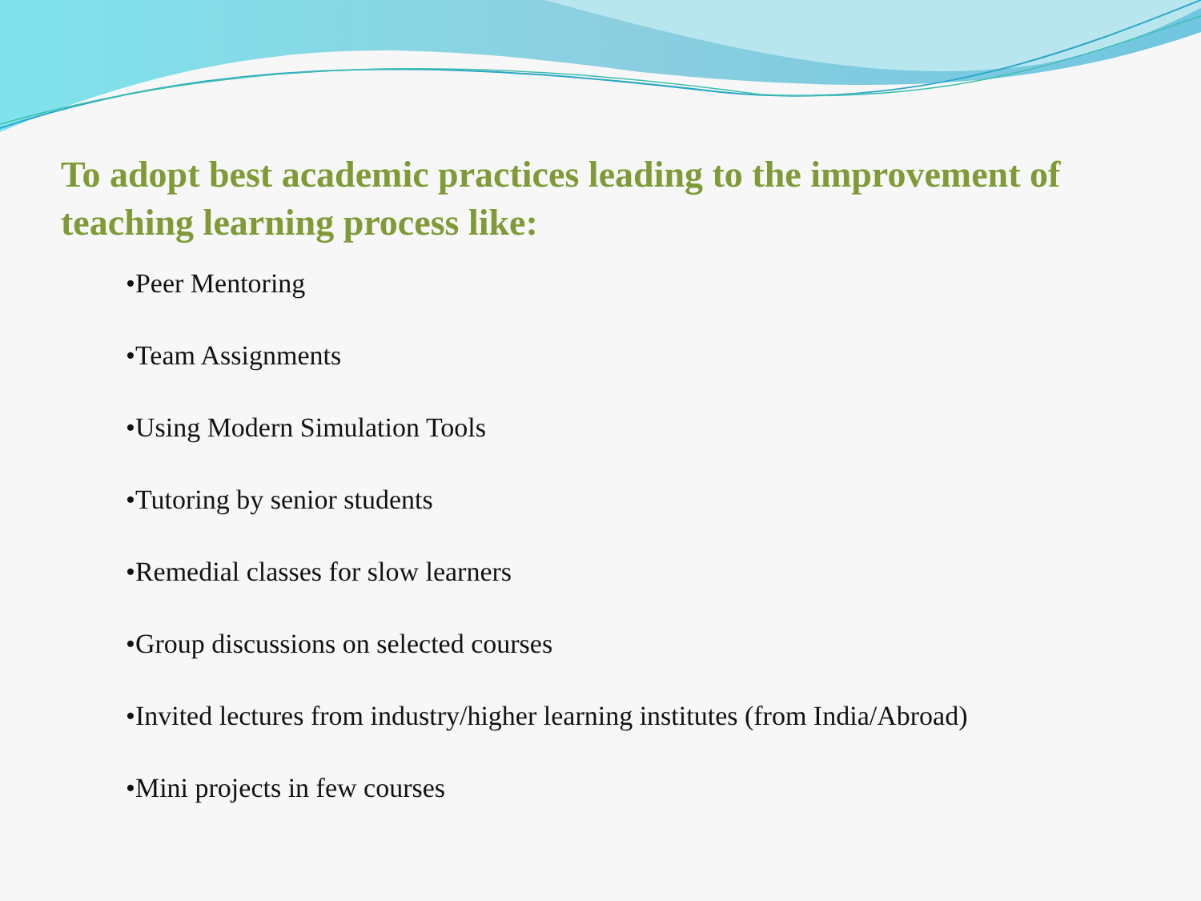To adopt best academic practices leading to the improvement of teaching learning process like:
•Peer Mentoring
•Team Assignments
•Using Modern Simulation Tools
•Tutoring by senior students
•Remedial classes for slow learners
•Group discussions on selected courses
•Invited lectures from industry/higher learning institutes (from India/Abroad)
•Mini projects in few courses